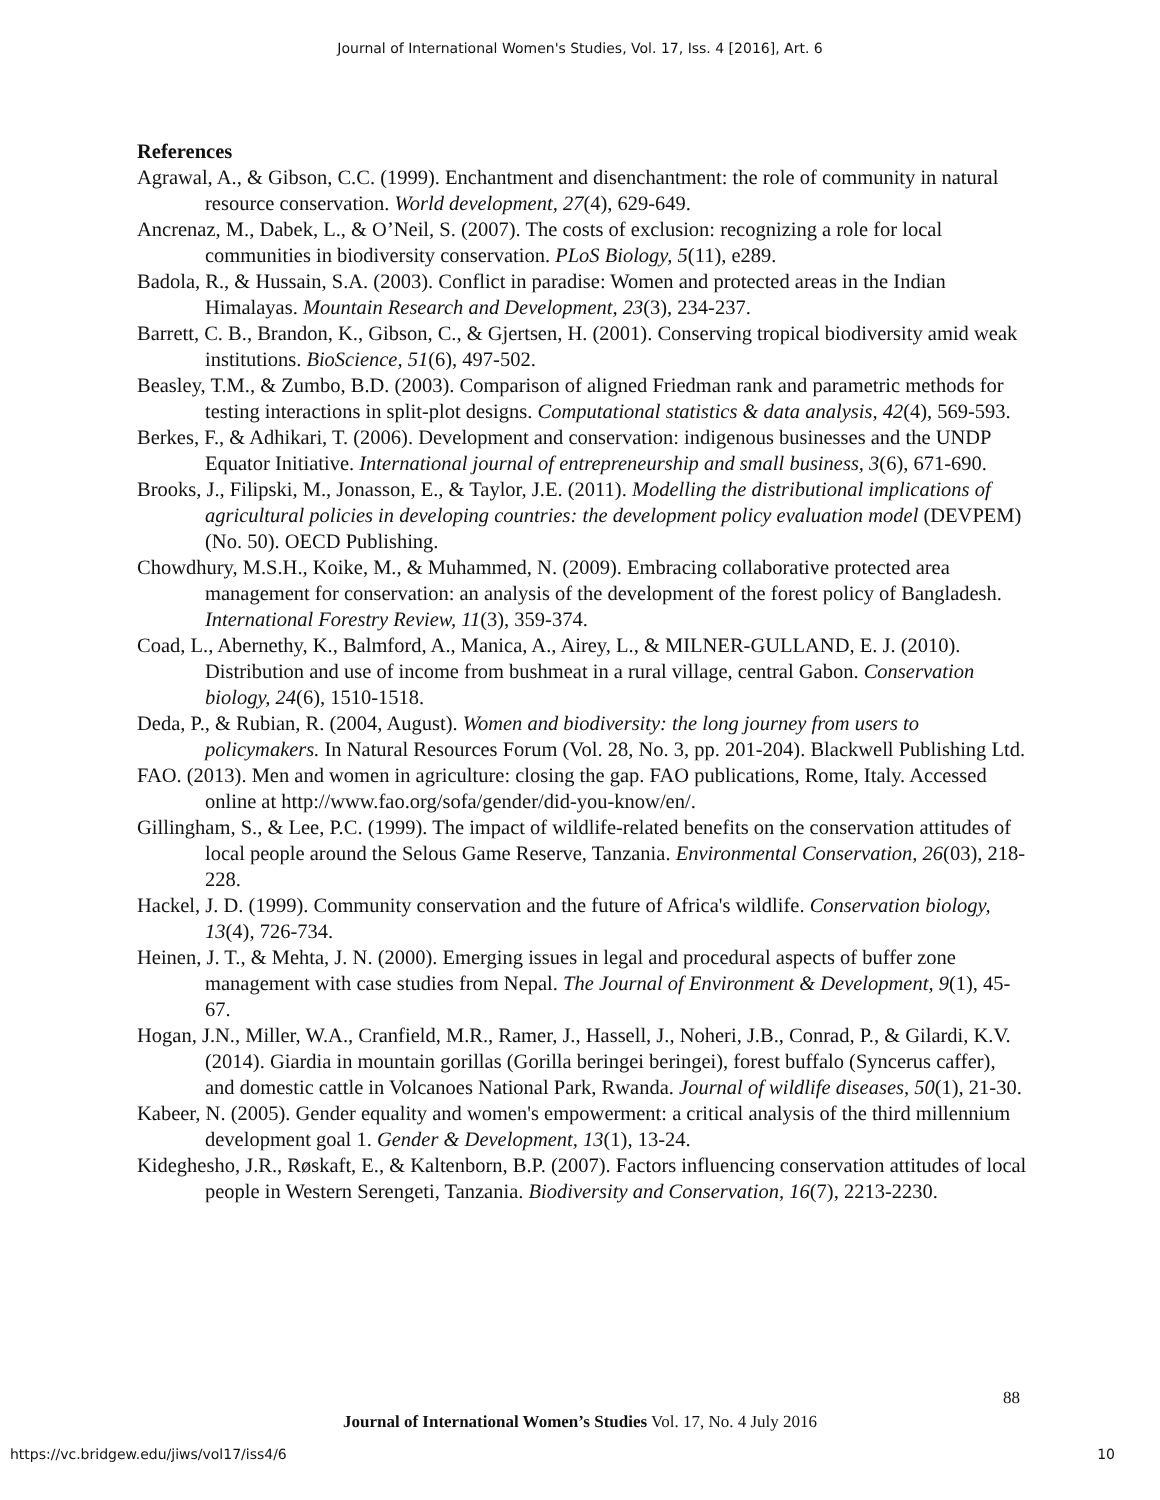Journal of International Women's Studies, Vol. 17, Iss. 4 [2016], Art. 6
References
Agrawal, A., & Gibson, C.C. (1999). Enchantment and disenchantment: the role of community in natural resource conservation. World development, 27(4), 629-649.
Ancrenaz, M., Dabek, L., & O’Neil, S. (2007). The costs of exclusion: recognizing a role for local communities in biodiversity conservation. PLoS Biology, 5(11), e289.
Badola, R., & Hussain, S.A. (2003). Conflict in paradise: Women and protected areas in the Indian Himalayas. Mountain Research and Development, 23(3), 234-237.
Barrett, C. B., Brandon, K., Gibson, C., & Gjertsen, H. (2001). Conserving tropical biodiversity amid weak institutions. BioScience, 51(6), 497-502.
Beasley, T.M., & Zumbo, B.D. (2003). Comparison of aligned Friedman rank and parametric methods for testing interactions in split-plot designs. Computational statistics & data analysis, 42(4), 569-593.
Berkes, F., & Adhikari, T. (2006). Development and conservation: indigenous businesses and the UNDP Equator Initiative. International journal of entrepreneurship and small business, 3(6), 671-690.
Brooks, J., Filipski, M., Jonasson, E., & Taylor, J.E. (2011). Modelling the distributional implications of agricultural policies in developing countries: the development policy evaluation model (DEVPEM) (No. 50). OECD Publishing.
Chowdhury, M.S.H., Koike, M., & Muhammed, N. (2009). Embracing collaborative protected area management for conservation: an analysis of the development of the forest policy of Bangladesh. International Forestry Review, 11(3), 359-374.
Coad, L., Abernethy, K., Balmford, A., Manica, A., Airey, L., & MILNER-GULLAND, E. J. (2010). Distribution and use of income from bushmeat in a rural village, central Gabon. Conservation biology, 24(6), 1510-1518.
Deda, P., & Rubian, R. (2004, August). Women and biodiversity: the long journey from users to policymakers. In Natural Resources Forum (Vol. 28, No. 3, pp. 201-204). Blackwell Publishing Ltd.
FAO. (2013). Men and women in agriculture: closing the gap. FAO publications, Rome, Italy. Accessed online at http://www.fao.org/sofa/gender/did-you-know/en/.
Gillingham, S., & Lee, P.C. (1999). The impact of wildlife-related benefits on the conservation attitudes of local people around the Selous Game Reserve, Tanzania. Environmental Conservation, 26(03), 218-228.
Hackel, J. D. (1999). Community conservation and the future of Africa's wildlife. Conservation biology, 13(4), 726-734.
Heinen, J. T., & Mehta, J. N. (2000). Emerging issues in legal and procedural aspects of buffer zone management with case studies from Nepal. The Journal of Environment & Development, 9(1), 45-67.
Hogan, J.N., Miller, W.A., Cranfield, M.R., Ramer, J., Hassell, J., Noheri, J.B., Conrad, P., & Gilardi, K.V. (2014). Giardia in mountain gorillas (Gorilla beringei beringei), forest buffalo (Syncerus caffer), and domestic cattle in Volcanoes National Park, Rwanda. Journal of wildlife diseases, 50(1), 21-30.
Kabeer, N. (2005). Gender equality and women's empowerment: a critical analysis of the third millennium development goal 1. Gender & Development, 13(1), 13-24.
Kideghesho, J.R., Røskaft, E., & Kaltenborn, B.P. (2007). Factors influencing conservation attitudes of local people in Western Serengeti, Tanzania. Biodiversity and Conservation, 16(7), 2213-2230.
88
Journal of International Women’s Studies Vol. 17, No. 4 July 2016
https://vc.bridgew.edu/jiws/vol17/iss4/6 10